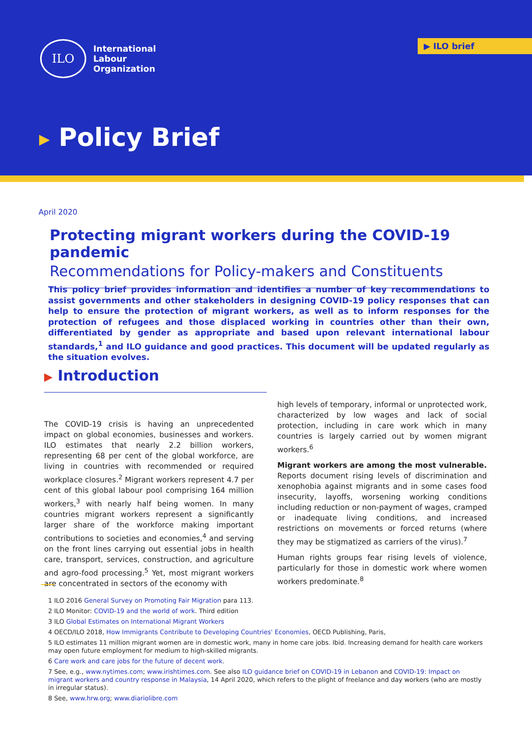ILO
International
Labour
Organization
▶ ILO brief
▶ Policy Brief
April 2020
Protecting migrant workers during the COVID-19 pandemic
Recommendations for Policy-makers and Constituents
This policy brief provides information and identifies a number of key recommendations to assist governments and other stakeholders in designing COVID-19 policy responses that can help to ensure the protection of migrant workers, as well as to inform responses for the protection of refugees and those displaced working in countries other than their own, differentiated by gender as appropriate and based upon relevant international labour standards,<sup>1</sup> and ILO guidance and good practices. This document will be updated regularly as the situation evolves.
▶ Introduction
The COVID-19 crisis is having an unprecedented impact on global economies, businesses and workers. ILO estimates that nearly 2.2 billion workers, representing 68 per cent of the global workforce, are living in countries with recommended or required workplace closures.<sup>2</sup> Migrant workers represent 4.7 per cent of this global labour pool comprising 164 million workers,<sup>3</sup> with nearly half being women. In many countries migrant workers represent a significantly larger share of the workforce making important contributions to societies and economies,<sup>4</sup> and serving on the front lines carrying out essential jobs in health care, transport, services, construction, and agriculture and agro-food processing.<sup>5</sup> Yet, most migrant workers are concentrated in sectors of the economy with
high levels of temporary, informal or unprotected work, characterized by low wages and lack of social protection, including in care work which in many countries is largely carried out by women migrant workers.<sup>6</sup>
Migrant workers are among the most vulnerable. Reports document rising levels of discrimination and xenophobia against migrants and in some cases food insecurity, layoffs, worsening working conditions including reduction or non-payment of wages, cramped or inadequate living conditions, and increased restrictions on movements or forced returns (where they may be stigmatized as carriers of the virus).<sup>7</sup>
Human rights groups fear rising levels of violence, particularly for those in domestic work where women workers predominate.<sup>8</sup>
1 ILO 2016 General Survey on Promoting Fair Migration para 113.
2 ILO Monitor: COVID-19 and the world of work. Third edition
3 ILO Global Estimates on International Migrant Workers
4 OECD/ILO 2018, How Immigrants Contribute to Developing Countries' Economies, OECD Publishing, Paris,
5 ILO estimates 11 million migrant women are in domestic work, many in home care jobs. Ibid. Increasing demand for health care workers may open future employment for medium to high-skilled migrants.
6 Care work and care jobs for the future of decent work.
7 See, e.g., www.nytimes.com; www.irishtimes.com. See also ILO guidance brief on COVID-19 in Lebanon and COVID-19: Impact on migrant workers and country response in Malaysia, 14 April 2020, which refers to the plight of freelance and day workers (who are mostly in irregular status).
8 See, www.hrw.org; www.diariolibre.com